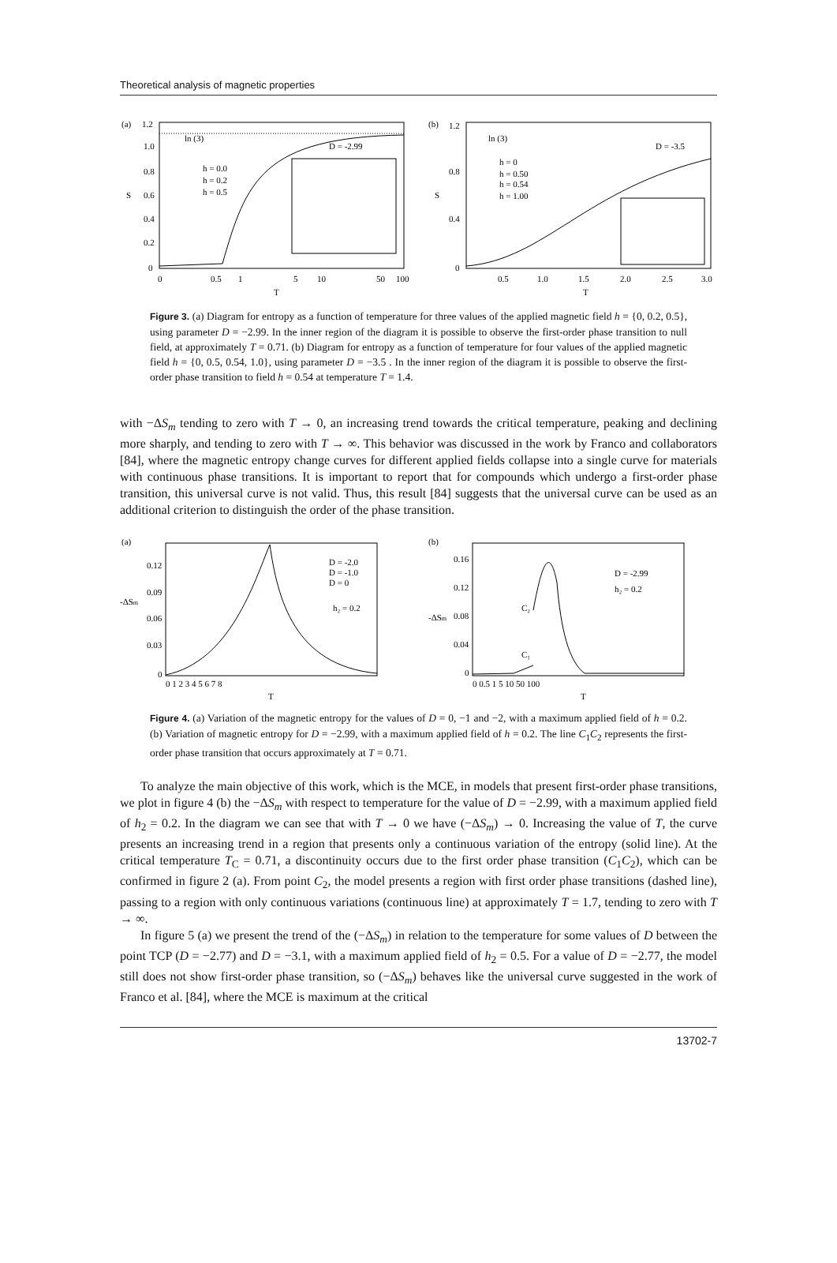Theoretical analysis of magnetic properties
(a)
1.2
1.0
0.8
0.6
0.4
0.2
0
S
ln (3)
D = -2.99
h = 0.0
h = 0.2
h = 0.5
0
0.5
1
5
10
50
100
T
(b)
1.2
0.8
0.4
0
S
ln (3)
D = -3.5
h = 0
h = 0.50
h = 0.54
h = 1.00
0.5
1.0
1.5
2.0
2.5
3.0
T
Figure 3. (a) Diagram for entropy as a function of temperature for three values of the applied magnetic field h = {0, 0.2, 0.5}, using parameter D = −2.99. In the inner region of the diagram it is possible to observe the first-order phase transition to null field, at approximately T = 0.71. (b) Diagram for entropy as a function of temperature for four values of the applied magnetic field h = {0, 0.5, 0.54, 1.0}, using parameter D = −3.5 . In the inner region of the diagram it is possible to observe the first-order phase transition to field h = 0.54 at temperature T = 1.4.
with −ΔS<sub>m</sub> tending to zero with T → 0, an increasing trend towards the critical temperature, peaking and declining more sharply, and tending to zero with T → ∞. This behavior was discussed in the work by Franco and collaborators [84], where the magnetic entropy change curves for different applied fields collapse into a single curve for materials with continuous phase transitions. It is important to report that for compounds which undergo a first-order phase transition, this universal curve is not valid. Thus, this result [84] suggests that the universal curve can be used as an additional criterion to distinguish the order of the phase transition.
(a)
0.12
0.09
0.06
0.03
0
-ΔSm
D = -2.0
D = -1.0
D = 0
h₂ = 0.2
0 1 2 3 4 5 6 7 8
T
(b)
0.16
0.12
0.08
0.04
0
-ΔSm
D = -2.99
h₂ = 0.2
C₂
C₁
0 0.5 1 5 10 50 100
T
Figure 4. (a) Variation of the magnetic entropy for the values of D = 0, −1 and −2, with a maximum applied field of h = 0.2. (b) Variation of magnetic entropy for D = −2.99, with a maximum applied field of h = 0.2. The line C<sub>1</sub>C<sub>2</sub> represents the first-order phase transition that occurs approximately at T = 0.71.
To analyze the main objective of this work, which is the MCE, in models that present first-order phase transitions, we plot in figure 4 (b) the −ΔS<sub>m</sub> with respect to temperature for the value of D = −2.99, with a maximum applied field of h<sub>2</sub> = 0.2. In the diagram we can see that with T → 0 we have (−ΔS<sub>m</sub>) → 0. Increasing the value of T, the curve presents an increasing trend in a region that presents only a continuous variation of the entropy (solid line). At the critical temperature T<sub>C</sub> = 0.71, a discontinuity occurs due to the first order phase transition (C<sub>1</sub>C<sub>2</sub>), which can be confirmed in figure 2 (a). From point C<sub>2</sub>, the model presents a region with first order phase transitions (dashed line), passing to a region with only continuous variations (continuous line) at approximately T = 1.7, tending to zero with T → ∞.
In figure 5 (a) we present the trend of the (−ΔS<sub>m</sub>) in relation to the temperature for some values of D between the point TCP (D = −2.77) and D = −3.1, with a maximum applied field of h<sub>2</sub> = 0.5. For a value of D = −2.77, the model still does not show first-order phase transition, so (−ΔS<sub>m</sub>) behaves like the universal curve suggested in the work of Franco et al. [84], where the MCE is maximum at the critical
13702-7